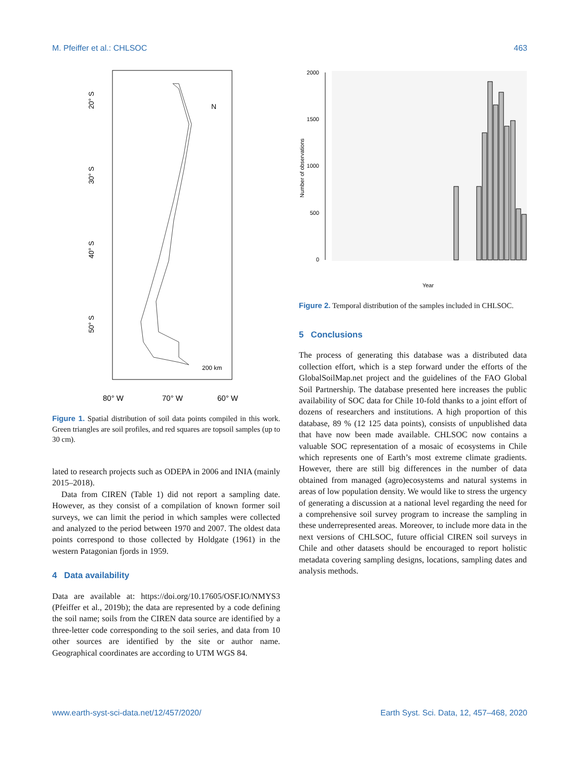M. Pfeiffer et al.: CHLSOC 463
20° S
30° S
40° S
50° S
80° W
70° W
60° W
N
200 km
Figure 1. Spatial distribution of soil data points compiled in this work. Green triangles are soil profiles, and red squares are topsoil samples (up to 30 cm).
lated to research projects such as ODEPA in 2006 and INIA (mainly 2015–2018).
Data from CIREN (Table 1) did not report a sampling date. However, as they consist of a compilation of known former soil surveys, we can limit the period in which samples were collected and analyzed to the period between 1970 and 2007. The oldest data points correspond to those collected by Holdgate (1961) in the western Patagonian fjords in 1959.
4 Data availability
Data are available at: https://doi.org/10.17605/OSF.IO/NMYS3 (Pfeiffer et al., 2019b); the data are represented by a code defining the soil name; soils from the CIREN data source are identified by a three-letter code corresponding to the soil series, and data from 10 other sources are identified by the site or author name. Geographical coordinates are according to UTM WGS 84.
2000
1500
1000
500
0
Number of observations
Year
Figure 2. Temporal distribution of the samples included in CHLSOC.
5 Conclusions
The process of generating this database was a distributed data collection effort, which is a step forward under the efforts of the GlobalSoilMap.net project and the guidelines of the FAO Global Soil Partnership. The database presented here increases the public availability of SOC data for Chile 10-fold thanks to a joint effort of dozens of researchers and institutions. A high proportion of this database, 89 % (12 125 data points), consists of unpublished data that have now been made available. CHLSOC now contains a valuable SOC representation of a mosaic of ecosystems in Chile which represents one of Earth’s most extreme climate gradients. However, there are still big differences in the number of data obtained from managed (agro)ecosystems and natural systems in areas of low population density. We would like to stress the urgency of generating a discussion at a national level regarding the need for a comprehensive soil survey program to increase the sampling in these underrepresented areas. Moreover, to include more data in the next versions of CHLSOC, future official CIREN soil surveys in Chile and other datasets should be encouraged to report holistic metadata covering sampling designs, locations, sampling dates and analysis methods.
www.earth-syst-sci-data.net/12/457/2020/ Earth Syst. Sci. Data, 12, 457–468, 2020